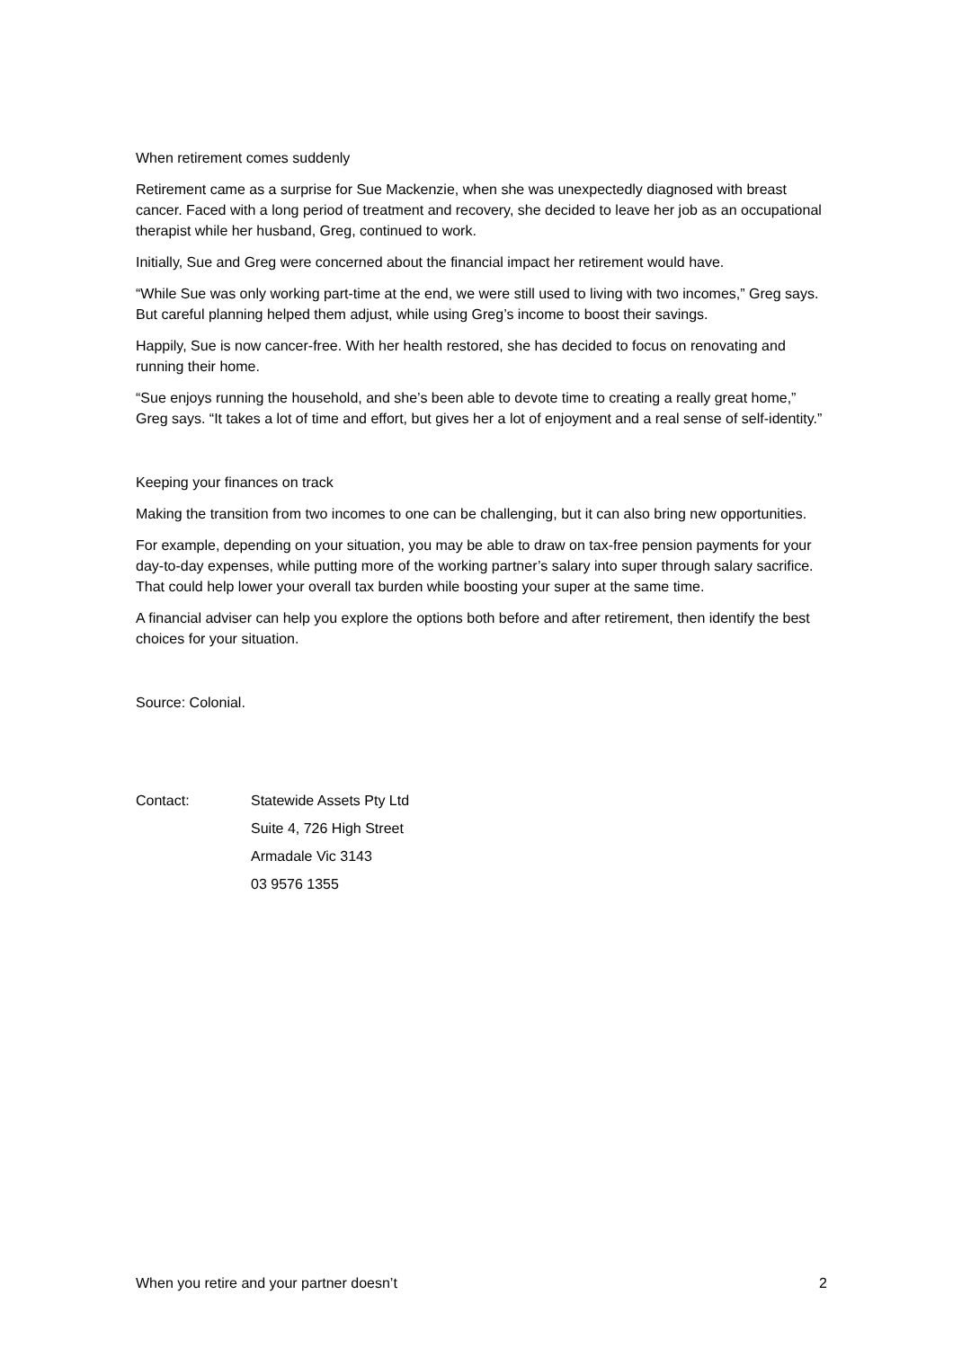When retirement comes suddenly
Retirement came as a surprise for Sue Mackenzie, when she was unexpectedly diagnosed with breast cancer. Faced with a long period of treatment and recovery, she decided to leave her job as an occupational therapist while her husband, Greg, continued to work.
Initially, Sue and Greg were concerned about the financial impact her retirement would have.
“While Sue was only working part-time at the end, we were still used to living with two incomes,” Greg says. But careful planning helped them adjust, while using Greg’s income to boost their savings.
Happily, Sue is now cancer-free. With her health restored, she has decided to focus on renovating and running their home.
“Sue enjoys running the household, and she’s been able to devote time to creating a really great home,” Greg says. “It takes a lot of time and effort, but gives her a lot of enjoyment and a real sense of self-identity.”
Keeping your finances on track
Making the transition from two incomes to one can be challenging, but it can also bring new opportunities.
For example, depending on your situation, you may be able to draw on tax-free pension payments for your day-to-day expenses, while putting more of the working partner’s salary into super through salary sacrifice. That could help lower your overall tax burden while boosting your super at the same time.
A financial adviser can help you explore the options both before and after retirement, then identify the best choices for your situation.
Source: Colonial.
Contact: Statewide Assets Pty Ltd
Suite 4, 726 High Street
Armadale Vic 3143
03 9576 1355
When you retire and your partner doesn’t 2